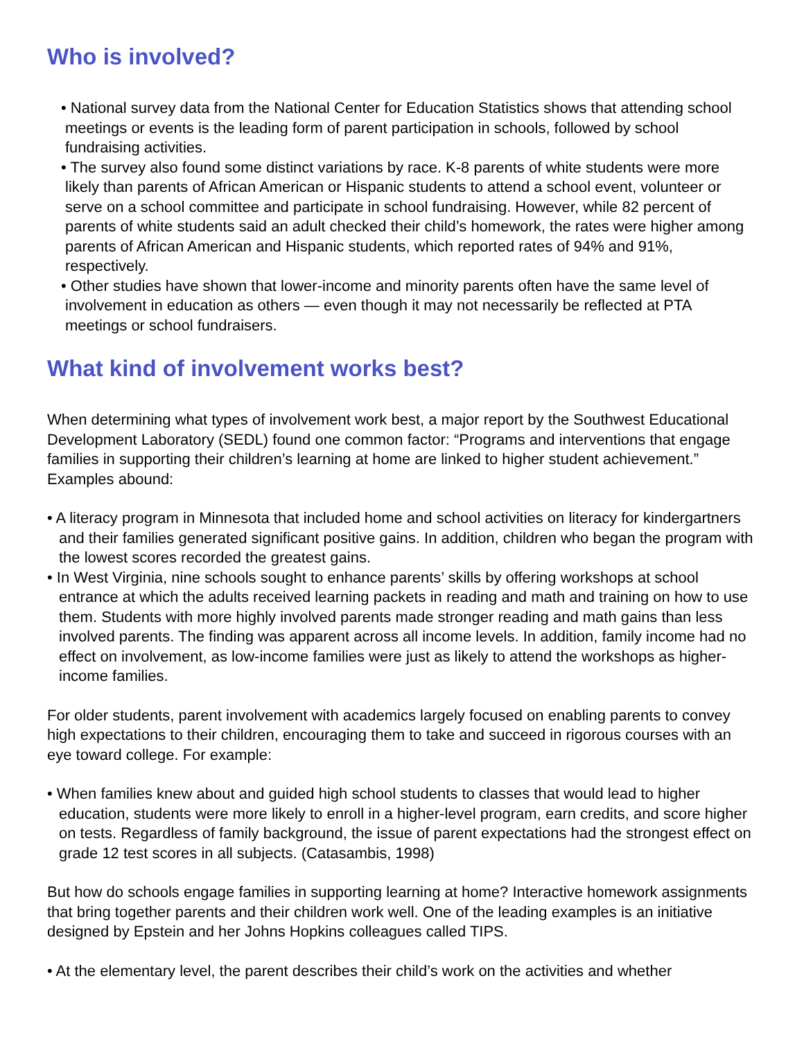Who is involved?
• National survey data from the National Center for Education Statistics shows that attending school meetings or events is the leading form of parent participation in schools, followed by school fundraising activities.
• The survey also found some distinct variations by race. K-8 parents of white students were more likely than parents of African American or Hispanic students to attend a school event, volunteer or serve on a school committee and participate in school fundraising. However, while 82 percent of parents of white students said an adult checked their child’s homework, the rates were higher among parents of African American and Hispanic students, which reported rates of 94% and 91%, respectively.
• Other studies have shown that lower-income and minority parents often have the same level of involvement in education as others — even though it may not necessarily be reflected at PTA meetings or school fundraisers.
What kind of involvement works best?
When determining what types of involvement work best, a major report by the Southwest Educational Development Laboratory (SEDL) found one common factor: “Programs and interventions that engage families in supporting their children’s learning at home are linked to higher student achievement.” Examples abound:
• A literacy program in Minnesota that included home and school activities on literacy for kindergartners and their families generated significant positive gains. In addition, children who began the program with the lowest scores recorded the greatest gains.
• In West Virginia, nine schools sought to enhance parents’ skills by offering workshops at school entrance at which the adults received learning packets in reading and math and training on how to use them. Students with more highly involved parents made stronger reading and math gains than less involved parents. The finding was apparent across all income levels. In addition, family income had no effect on involvement, as low-income families were just as likely to attend the workshops as higher-income families.
For older students, parent involvement with academics largely focused on enabling parents to convey high expectations to their children, encouraging them to take and succeed in rigorous courses with an eye toward college. For example:
• When families knew about and guided high school students to classes that would lead to higher education, students were more likely to enroll in a higher-level program, earn credits, and score higher on tests. Regardless of family background, the issue of parent expectations had the strongest effect on grade 12 test scores in all subjects. (Catasambis, 1998)
But how do schools engage families in supporting learning at home? Interactive homework assignments that bring together parents and their children work well. One of the leading examples is an initiative designed by Epstein and her Johns Hopkins colleagues called TIPS.
• At the elementary level, the parent describes their child’s work on the activities and whether